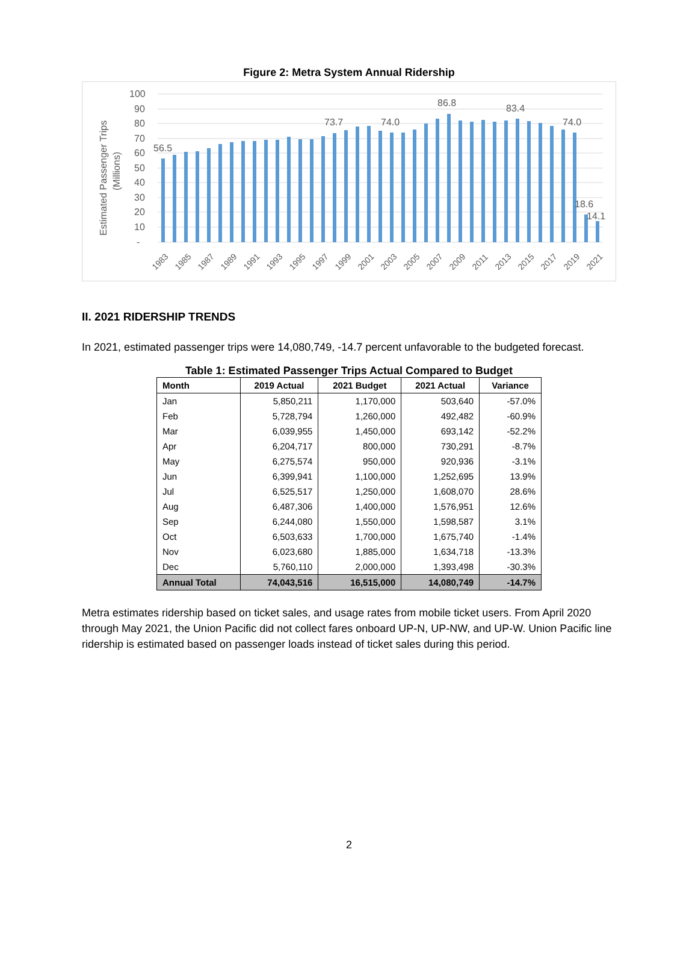Figure 2: Metra System Annual Ridership
Estimated Passenger Trips
(Millions)
100
90
80
70
60
50
40
30
20
10
-
56.5
73.7
74.0
86.8
83.4
74.0
18.6
14.1
1983
1985
1987
1989
1991
1993
1995
1997
1999
2001
2003
2005
2007
2009
2011
2013
2015
2017
2019
2021
II. 2021 RIDERSHIP TRENDS
In 2021, estimated passenger trips were 14,080,749, -14.7 percent unfavorable to the budgeted forecast.
Table 1: Estimated Passenger Trips Actual Compared to Budget
| Month | 2019 Actual | 2021 Budget | 2021 Actual | Variance |
| --- | --- | --- | --- | --- |
| Jan | 5,850,211 | 1,170,000 | 503,640 | -57.0% |
| Feb | 5,728,794 | 1,260,000 | 492,482 | -60.9% |
| Mar | 6,039,955 | 1,450,000 | 693,142 | -52.2% |
| Apr | 6,204,717 | 800,000 | 730,291 | -8.7% |
| May | 6,275,574 | 950,000 | 920,936 | -3.1% |
| Jun | 6,399,941 | 1,100,000 | 1,252,695 | 13.9% |
| Jul | 6,525,517 | 1,250,000 | 1,608,070 | 28.6% |
| Aug | 6,487,306 | 1,400,000 | 1,576,951 | 12.6% |
| Sep | 6,244,080 | 1,550,000 | 1,598,587 | 3.1% |
| Oct | 6,503,633 | 1,700,000 | 1,675,740 | -1.4% |
| Nov | 6,023,680 | 1,885,000 | 1,634,718 | -13.3% |
| Dec | 5,760,110 | 2,000,000 | 1,393,498 | -30.3% |
| Annual Total | 74,043,516 | 16,515,000 | 14,080,749 | -14.7% |
Metra estimates ridership based on ticket sales, and usage rates from mobile ticket users. From April 2020 through May 2021, the Union Pacific did not collect fares onboard UP-N, UP-NW, and UP-W. Union Pacific line ridership is estimated based on passenger loads instead of ticket sales during this period.
2